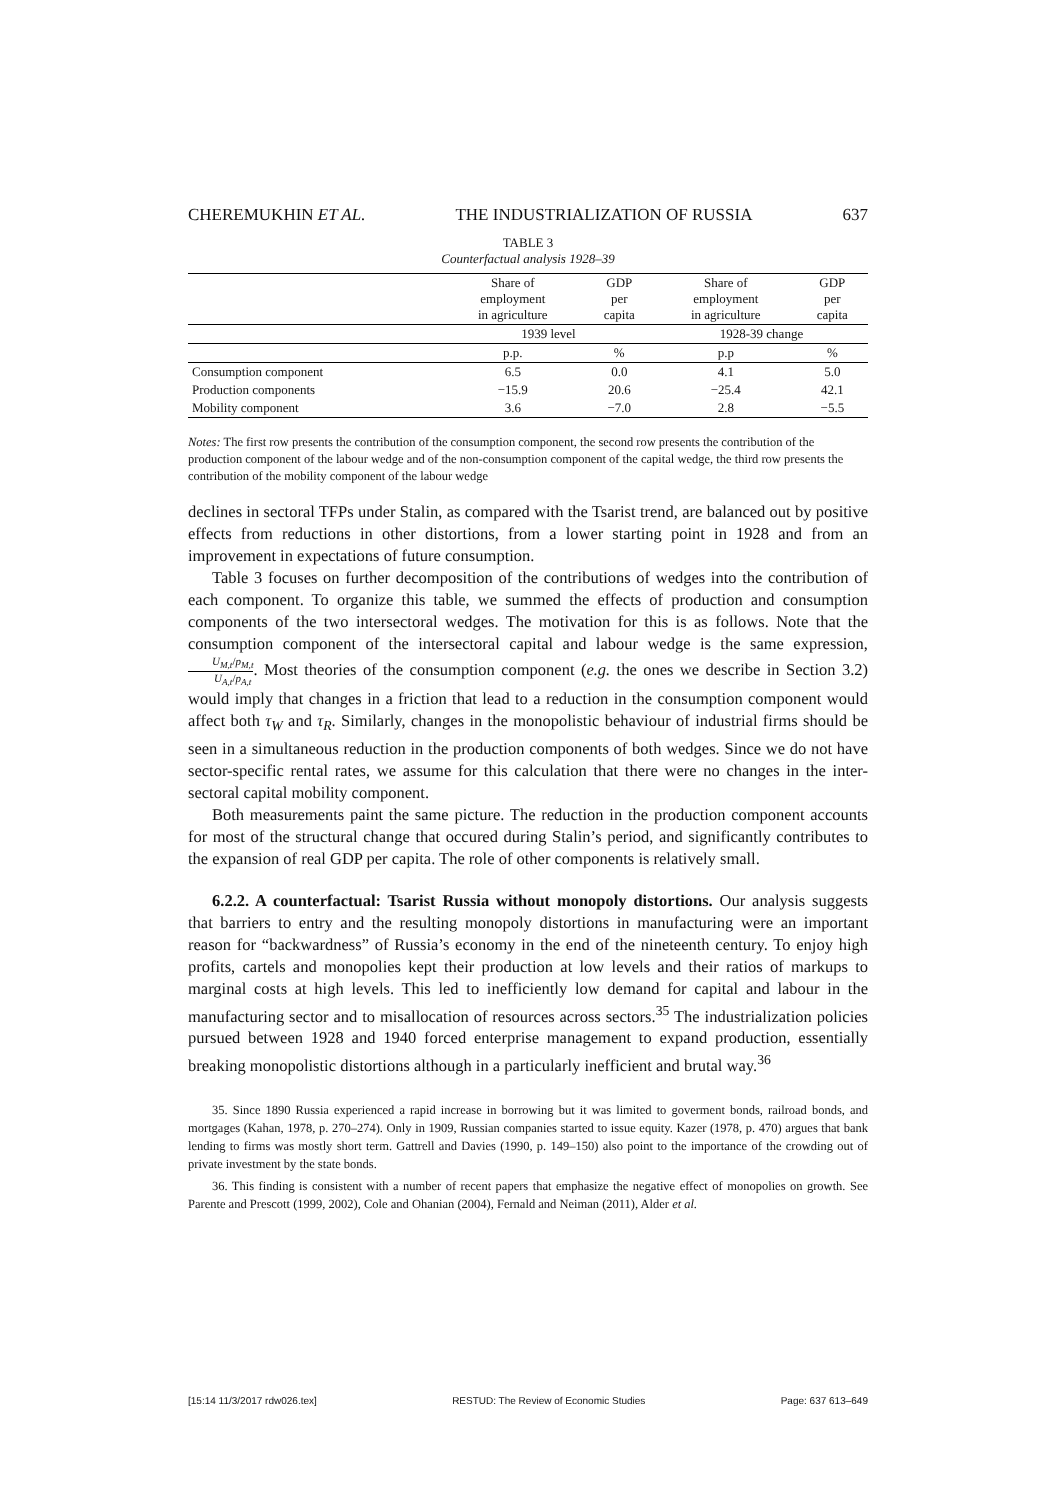CHEREMUKHIN ET AL. THE INDUSTRIALIZATION OF RUSSIA 637
TABLE 3
Counterfactual analysis 1928–39
| | Share of employment in agriculture | GDP per capita | Share of employment in agriculture | GDP per capita |
| --- | --- | --- | --- | --- |
| | 1939 level | | 1928-39 change | |
| | p.p. | % | p.p | % |
| Consumption component | 6.5 | 0.0 | 4.1 | 5.0 |
| Production components | −15.9 | 20.6 | −25.4 | 42.1 |
| Mobility component | 3.6 | −7.0 | 2.8 | −5.5 |
Notes: The first row presents the contribution of the consumption component, the second row presents the contribution of the production component of the labour wedge and of the non-consumption component of the capital wedge, the third row presents the contribution of the mobility component of the labour wedge
declines in sectoral TFPs under Stalin, as compared with the Tsarist trend, are balanced out by positive effects from reductions in other distortions, from a lower starting point in 1928 and from an improvement in expectations of future consumption.
Table 3 focuses on further decomposition of the contributions of wedges into the contribution of each component. To organize this table, we summed the effects of production and consumption components of the two intersectoral wedges. The motivation for this is as follows. Note that the consumption component of the intersectoral capital and labour wedge is the same expression, U<sub>M,t</sub>/p<sub>M,t</sub> U<sub>A,t</sub>/p<sub>A,t</sub>. Most theories of the consumption component (e.g. the ones we describe in Section 3.2) would imply that changes in a friction that lead to a reduction in the consumption component would affect both τ<sub>W</sub> and τ<sub>R</sub>. Similarly, changes in the monopolistic behaviour of industrial firms should be seen in a simultaneous reduction in the production components of both wedges. Since we do not have sector-specific rental rates, we assume for this calculation that there were no changes in the inter-sectoral capital mobility component.
Both measurements paint the same picture. The reduction in the production component accounts for most of the structural change that occured during Stalin’s period, and significantly contributes to the expansion of real GDP per capita. The role of other components is relatively small.
6.2.2. A counterfactual: Tsarist Russia without monopoly distortions. Our analysis suggests that barriers to entry and the resulting monopoly distortions in manufacturing were an important reason for “backwardness” of Russia’s economy in the end of the nineteenth century. To enjoy high profits, cartels and monopolies kept their production at low levels and their ratios of markups to marginal costs at high levels. This led to inefficiently low demand for capital and labour in the manufacturing sector and to misallocation of resources across sectors.<sup>35</sup> The industrialization policies pursued between 1928 and 1940 forced enterprise management to expand production, essentially breaking monopolistic distortions although in a particularly inefficient and brutal way.<sup>36</sup>
35. Since 1890 Russia experienced a rapid increase in borrowing but it was limited to goverment bonds, railroad bonds, and mortgages (Kahan, 1978, p. 270–274). Only in 1909, Russian companies started to issue equity. Kazer (1978, p. 470) argues that bank lending to firms was mostly short term. Gattrell and Davies (1990, p. 149–150) also point to the importance of the crowding out of private investment by the state bonds.
36. This finding is consistent with a number of recent papers that emphasize the negative effect of monopolies on growth. See Parente and Prescott (1999, 2002), Cole and Ohanian (2004), Fernald and Neiman (2011), Alder et al.
[15:14 11/3/2017 rdw026.tex] RESTUD: The Review of Economic Studies Page: 637 613–649